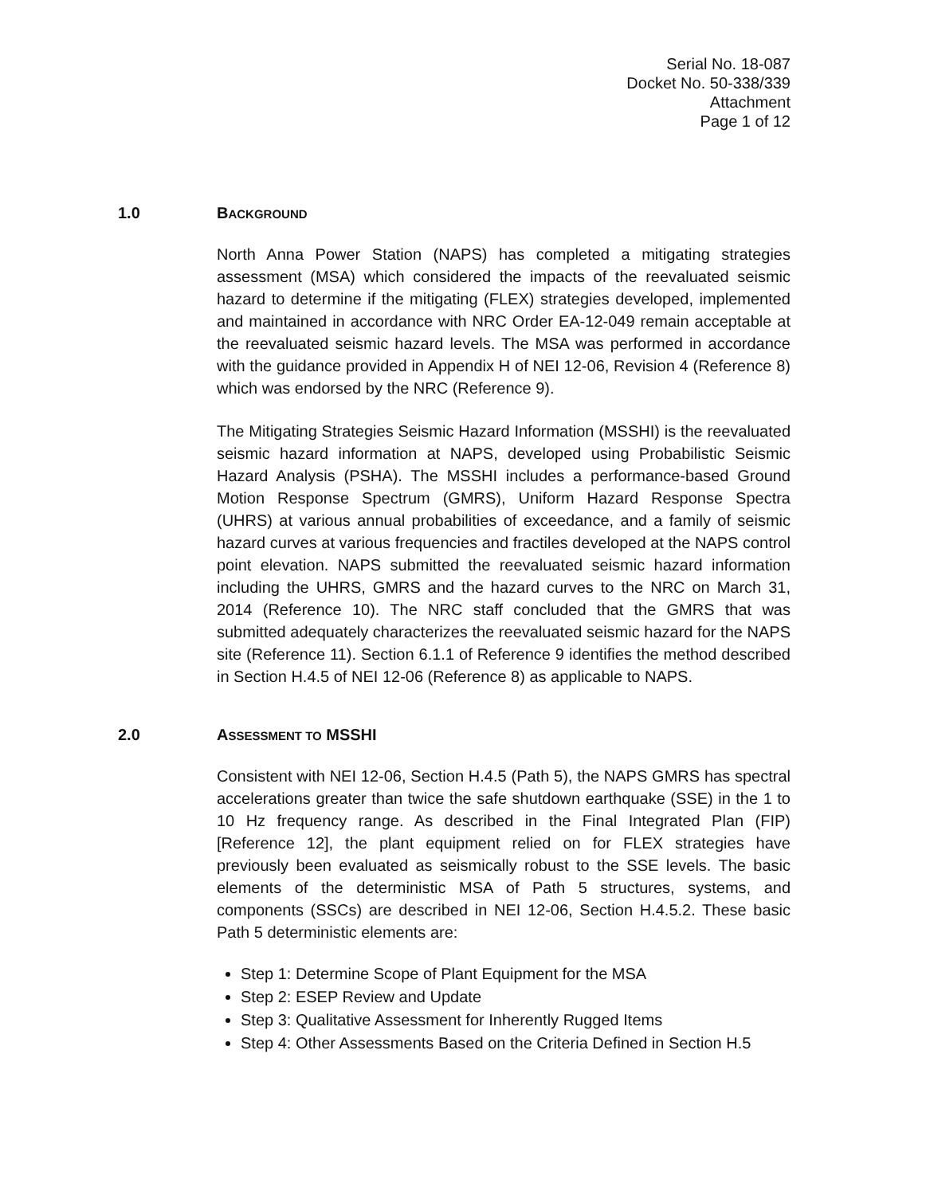Serial No. 18-087
Docket No. 50-338/339
Attachment
Page 1 of 12
1.0 BACKGROUND
North Anna Power Station (NAPS) has completed a mitigating strategies assessment (MSA) which considered the impacts of the reevaluated seismic hazard to determine if the mitigating (FLEX) strategies developed, implemented and maintained in accordance with NRC Order EA-12-049 remain acceptable at the reevaluated seismic hazard levels. The MSA was performed in accordance with the guidance provided in Appendix H of NEI 12-06, Revision 4 (Reference 8) which was endorsed by the NRC (Reference 9).
The Mitigating Strategies Seismic Hazard Information (MSSHI) is the reevaluated seismic hazard information at NAPS, developed using Probabilistic Seismic Hazard Analysis (PSHA). The MSSHI includes a performance-based Ground Motion Response Spectrum (GMRS), Uniform Hazard Response Spectra (UHRS) at various annual probabilities of exceedance, and a family of seismic hazard curves at various frequencies and fractiles developed at the NAPS control point elevation. NAPS submitted the reevaluated seismic hazard information including the UHRS, GMRS and the hazard curves to the NRC on March 31, 2014 (Reference 10). The NRC staff concluded that the GMRS that was submitted adequately characterizes the reevaluated seismic hazard for the NAPS site (Reference 11). Section 6.1.1 of Reference 9 identifies the method described in Section H.4.5 of NEI 12-06 (Reference 8) as applicable to NAPS.
2.0 ASSESSMENT TO MSSHI
Consistent with NEI 12-06, Section H.4.5 (Path 5), the NAPS GMRS has spectral accelerations greater than twice the safe shutdown earthquake (SSE) in the 1 to 10 Hz frequency range. As described in the Final Integrated Plan (FIP) [Reference 12], the plant equipment relied on for FLEX strategies have previously been evaluated as seismically robust to the SSE levels. The basic elements of the deterministic MSA of Path 5 structures, systems, and components (SSCs) are described in NEI 12-06, Section H.4.5.2. These basic Path 5 deterministic elements are:
Step 1: Determine Scope of Plant Equipment for the MSA
Step 2: ESEP Review and Update
Step 3: Qualitative Assessment for Inherently Rugged Items
Step 4: Other Assessments Based on the Criteria Defined in Section H.5